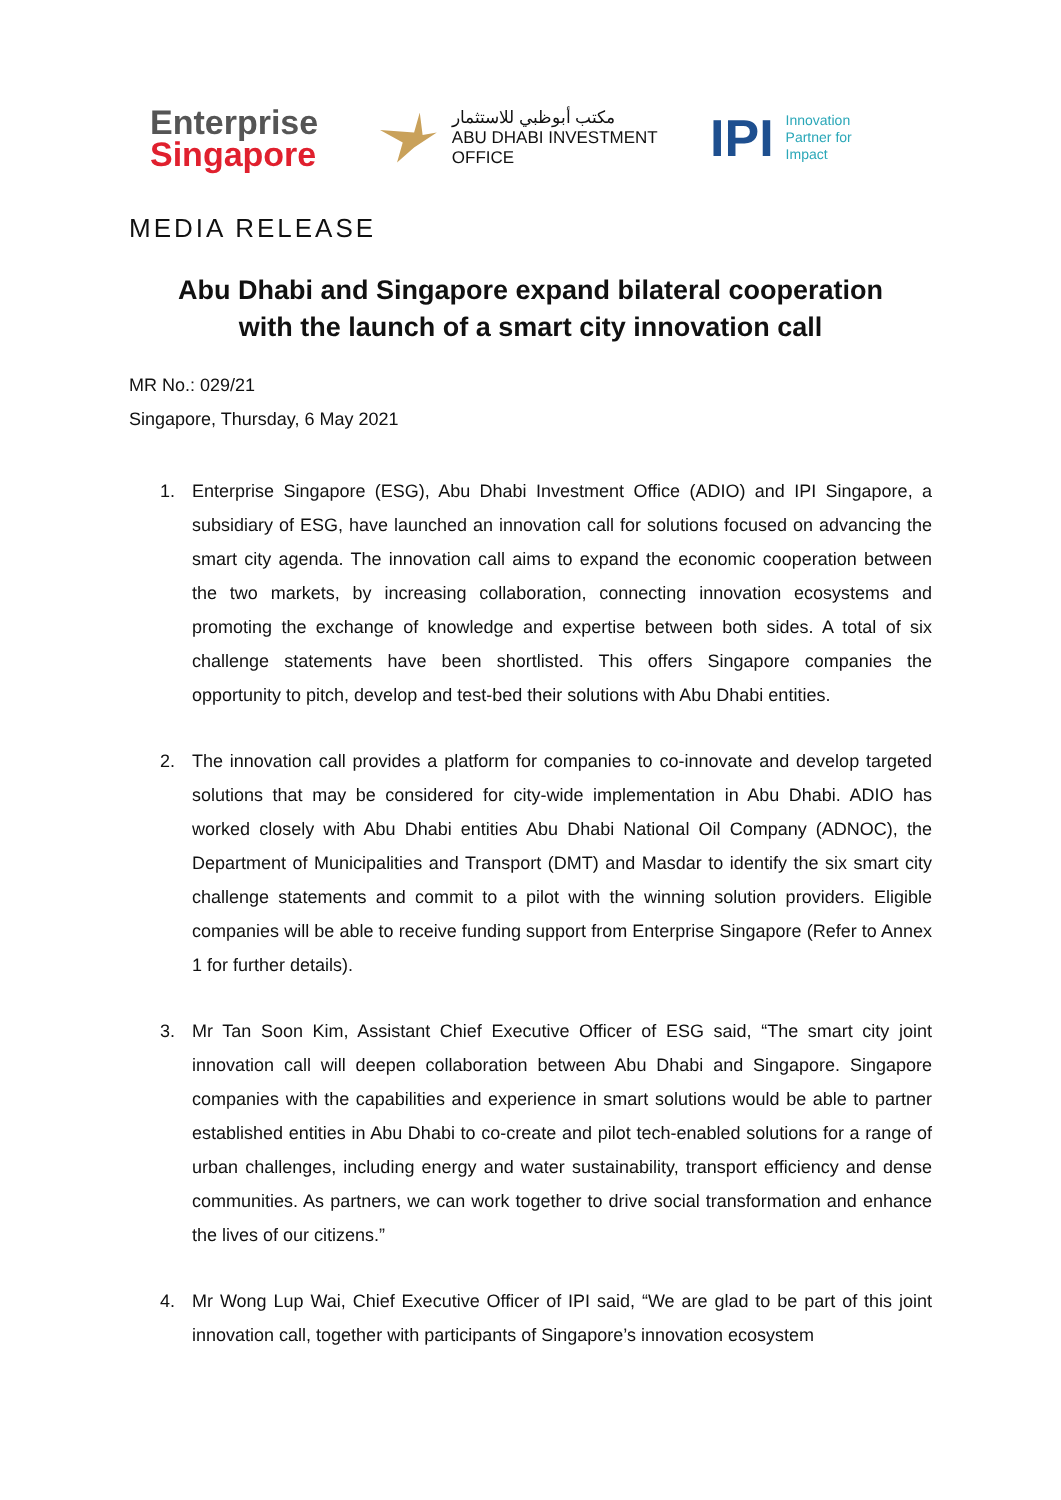Enterprise
Singapore
مكتب أبوظبي للاستثمار
ABU DHABI INVESTMENT OFFICE
IPI
Innovation
Partner for
Impact
MEDIA RELEASE
Abu Dhabi and Singapore expand bilateral cooperation
with the launch of a smart city innovation call
MR No.: 029/21
Singapore, Thursday, 6 May 2021
1. Enterprise Singapore (ESG), Abu Dhabi Investment Office (ADIO) and IPI Singapore, a subsidiary of ESG, have launched an innovation call for solutions focused on advancing the smart city agenda. The innovation call aims to expand the economic cooperation between the two markets, by increasing collaboration, connecting innovation ecosystems and promoting the exchange of knowledge and expertise between both sides. A total of six challenge statements have been shortlisted. This offers Singapore companies the opportunity to pitch, develop and test-bed their solutions with Abu Dhabi entities.
2. The innovation call provides a platform for companies to co-innovate and develop targeted solutions that may be considered for city-wide implementation in Abu Dhabi. ADIO has worked closely with Abu Dhabi entities Abu Dhabi National Oil Company (ADNOC), the Department of Municipalities and Transport (DMT) and Masdar to identify the six smart city challenge statements and commit to a pilot with the winning solution providers. Eligible companies will be able to receive funding support from Enterprise Singapore (Refer to Annex 1 for further details).
3. Mr Tan Soon Kim, Assistant Chief Executive Officer of ESG said, “The smart city joint innovation call will deepen collaboration between Abu Dhabi and Singapore. Singapore companies with the capabilities and experience in smart solutions would be able to partner established entities in Abu Dhabi to co-create and pilot tech-enabled solutions for a range of urban challenges, including energy and water sustainability, transport efficiency and dense communities. As partners, we can work together to drive social transformation and enhance the lives of our citizens.”
4. Mr Wong Lup Wai, Chief Executive Officer of IPI said, “We are glad to be part of this joint innovation call, together with participants of Singapore’s innovation ecosystem